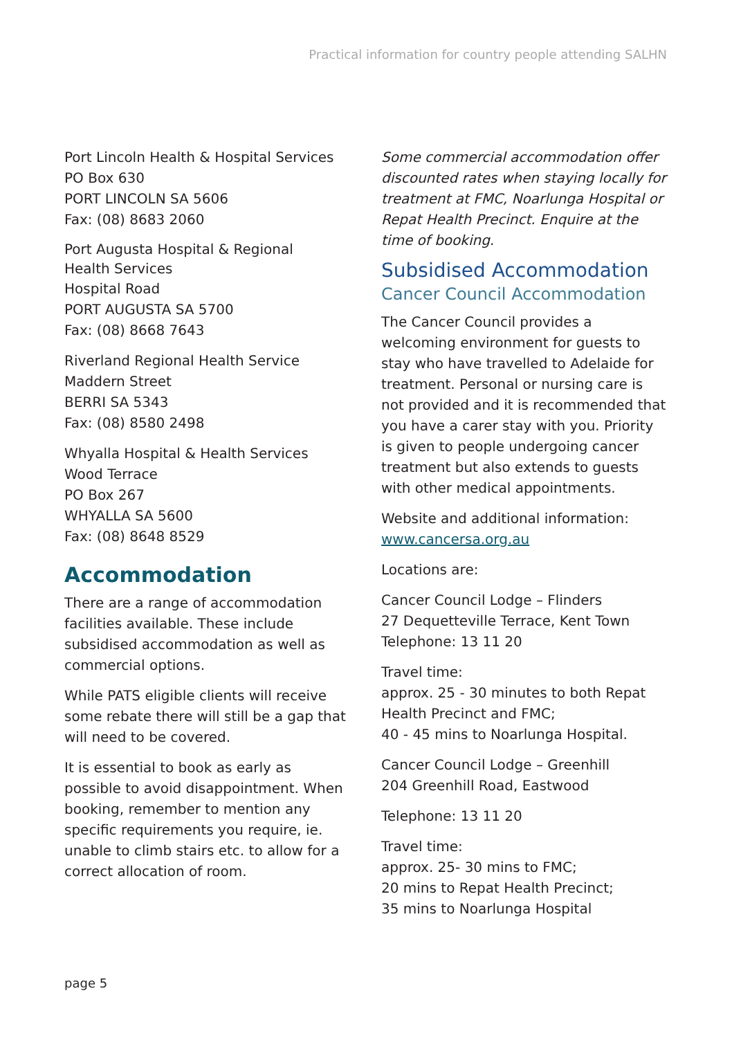Practical information for country people attending SALHN
Port Lincoln Health & Hospital Services
PO Box 630
PORT LINCOLN SA 5606
Fax: (08) 8683 2060
Port Augusta Hospital & Regional
Health Services
Hospital Road
PORT AUGUSTA SA 5700
Fax: (08) 8668 7643
Riverland Regional Health Service
Maddern Street
BERRI SA 5343
Fax: (08) 8580 2498
Whyalla Hospital & Health Services
Wood Terrace
PO Box 267
WHYALLA SA 5600
Fax: (08) 8648 8529
Accommodation
There are a range of accommodation facilities available. These include subsidised accommodation as well as commercial options.
While PATS eligible clients will receive some rebate there will still be a gap that will need to be covered.
It is essential to book as early as possible to avoid disappointment. When booking, remember to mention any specific requirements you require, ie. unable to climb stairs etc. to allow for a correct allocation of room.
Some commercial accommodation offer discounted rates when staying locally for treatment at FMC, Noarlunga Hospital or Repat Health Precinct. Enquire at the time of booking.
Subsidised Accommodation
Cancer Council Accommodation
The Cancer Council provides a welcoming environment for guests to stay who have travelled to Adelaide for treatment. Personal or nursing care is not provided and it is recommended that you have a carer stay with you. Priority is given to people undergoing cancer treatment but also extends to guests with other medical appointments.
Website and additional information: www.cancersa.org.au
Locations are:
Cancer Council Lodge – Flinders
27 Dequetteville Terrace, Kent Town
Telephone: 13 11 20
Travel time:
approx. 25 - 30 minutes to both Repat Health Precinct and FMC;
40 - 45 mins to Noarlunga Hospital.
Cancer Council Lodge – Greenhill
204 Greenhill Road, Eastwood
Telephone: 13 11 20
Travel time:
approx. 25- 30 mins to FMC;
20 mins to Repat Health Precinct;
35 mins to Noarlunga Hospital
page 5